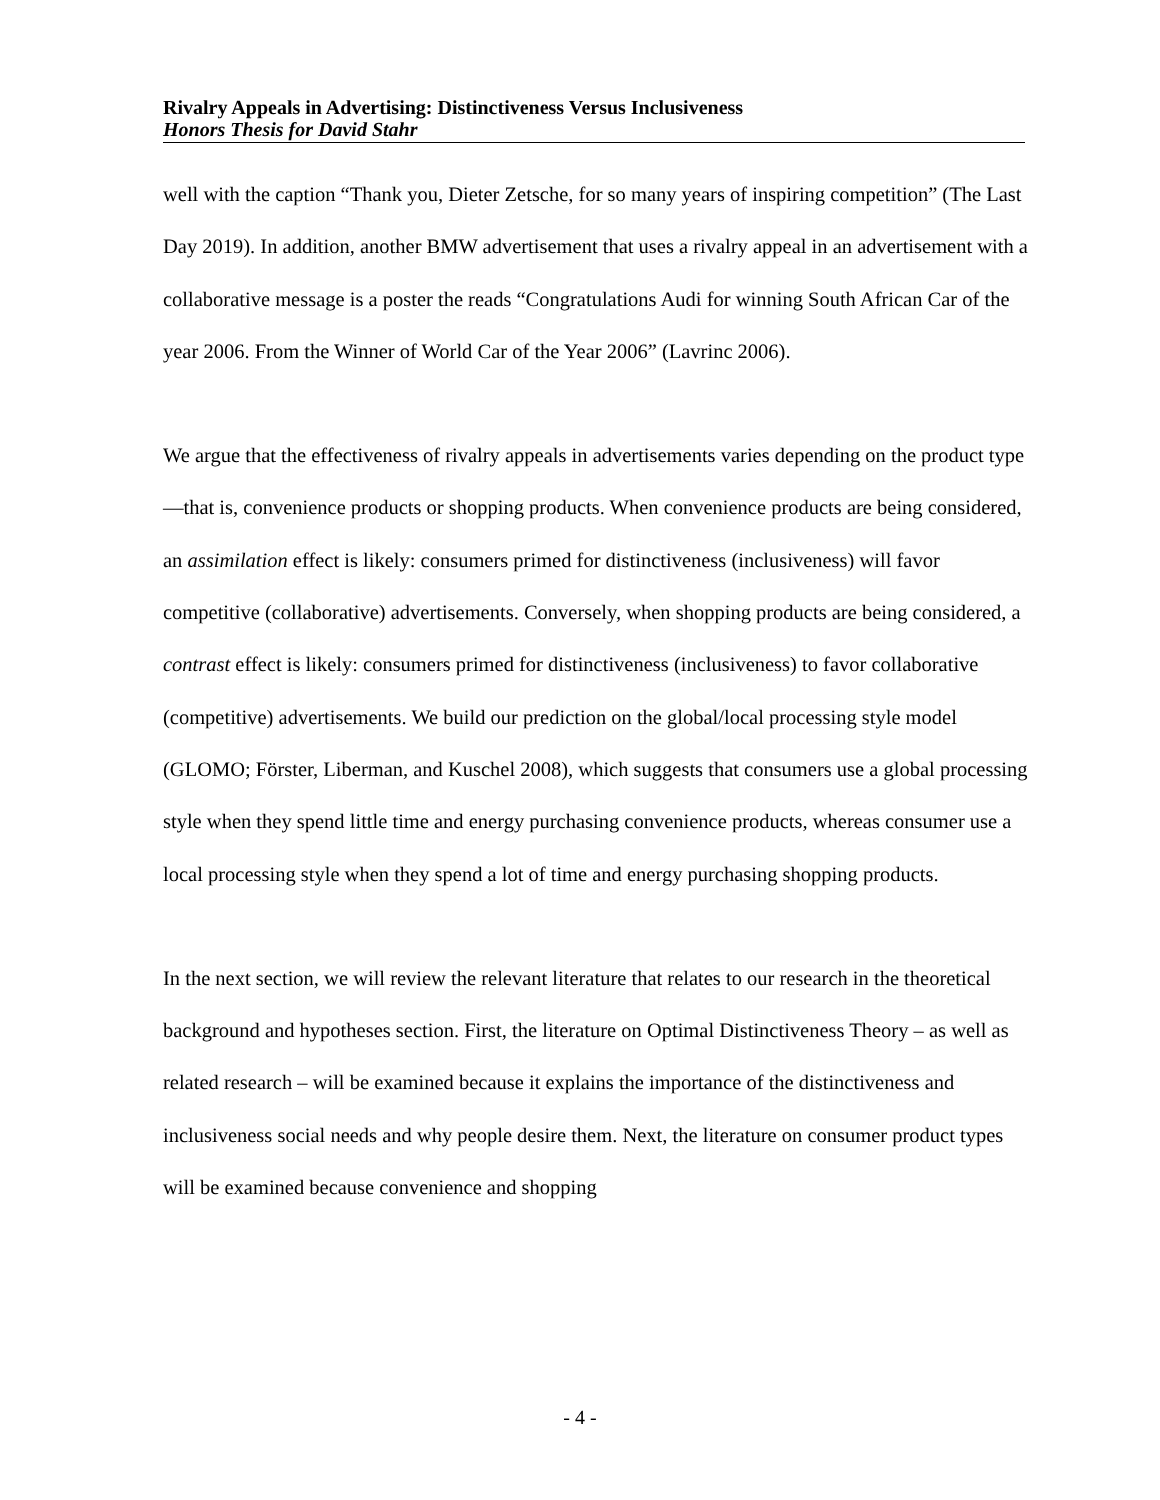Rivalry Appeals in Advertising: Distinctiveness Versus Inclusiveness
Honors Thesis for David Stahr
well with the caption “Thank you, Dieter Zetsche, for so many years of inspiring competition” (The Last Day 2019). In addition, another BMW advertisement that uses a rivalry appeal in an advertisement with a collaborative message is a poster the reads “Congratulations Audi for winning South African Car of the year 2006. From the Winner of World Car of the Year 2006” (Lavrinc 2006).
We argue that the effectiveness of rivalry appeals in advertisements varies depending on the product type—that is, convenience products or shopping products. When convenience products are being considered, an assimilation effect is likely: consumers primed for distinctiveness (inclusiveness) will favor competitive (collaborative) advertisements. Conversely, when shopping products are being considered, a contrast effect is likely: consumers primed for distinctiveness (inclusiveness) to favor collaborative (competitive) advertisements. We build our prediction on the global/local processing style model (GLOMO; Förster, Liberman, and Kuschel 2008), which suggests that consumers use a global processing style when they spend little time and energy purchasing convenience products, whereas consumer use a local processing style when they spend a lot of time and energy purchasing shopping products.
In the next section, we will review the relevant literature that relates to our research in the theoretical background and hypotheses section. First, the literature on Optimal Distinctiveness Theory – as well as related research – will be examined because it explains the importance of the distinctiveness and inclusiveness social needs and why people desire them. Next, the literature on consumer product types will be examined because convenience and shopping
- 4 -